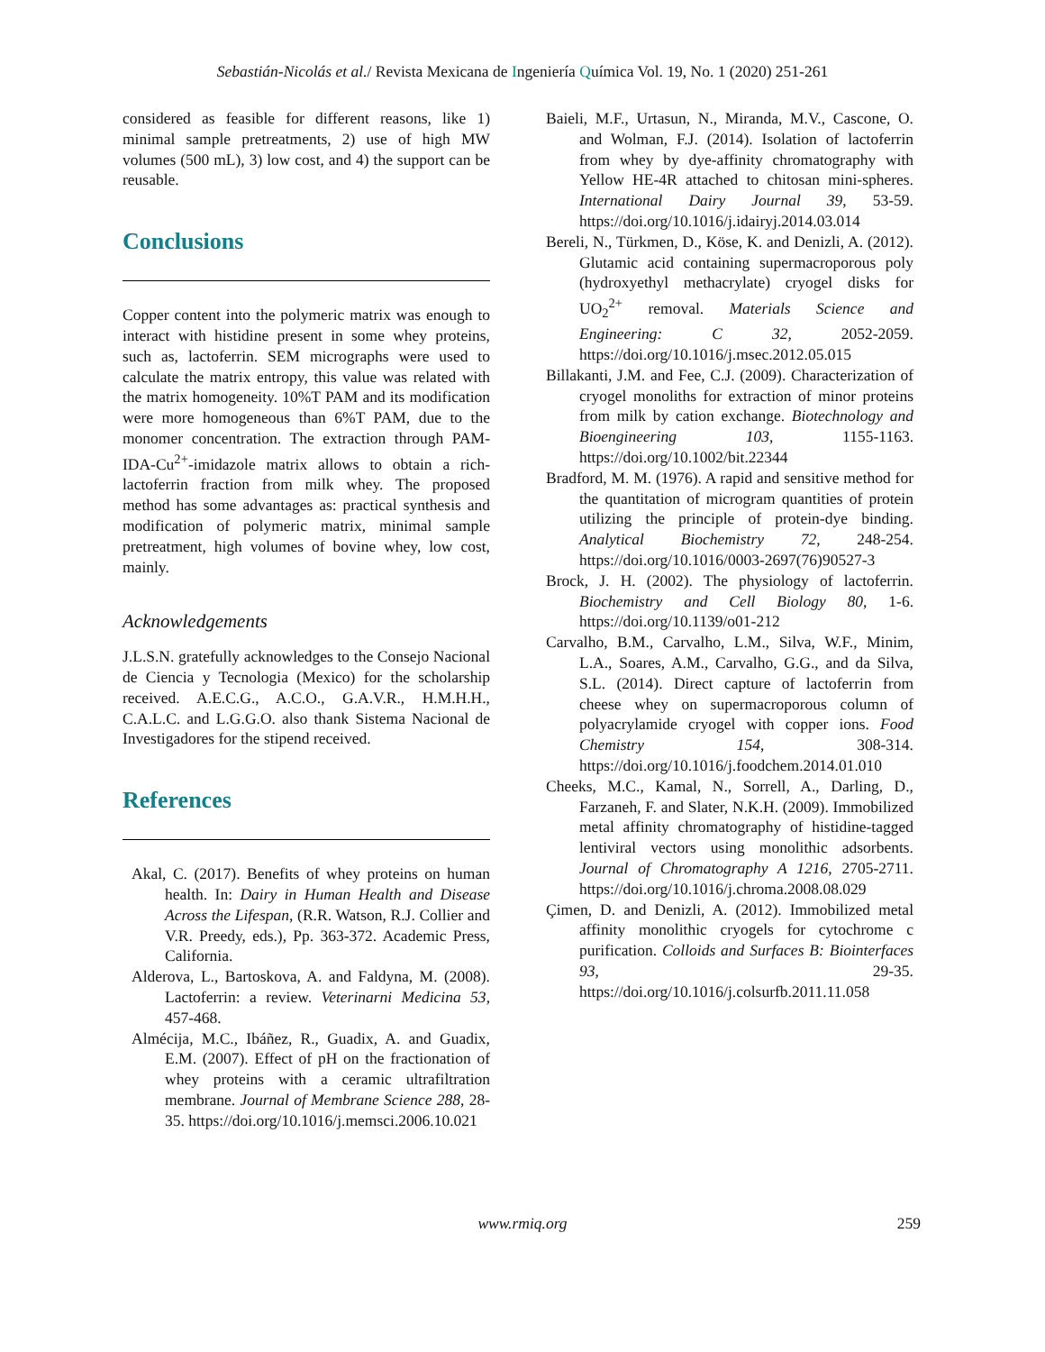Sebastián-Nicolás et al./ Revista Mexicana de Ingeniería Química Vol. 19, No. 1 (2020) 251-261
considered as feasible for different reasons, like 1) minimal sample pretreatments, 2) use of high MW volumes (500 mL), 3) low cost, and 4) the support can be reusable.
Conclusions
Copper content into the polymeric matrix was enough to interact with histidine present in some whey proteins, such as, lactoferrin. SEM micrographs were used to calculate the matrix entropy, this value was related with the matrix homogeneity. 10%T PAM and its modification were more homogeneous than 6%T PAM, due to the monomer concentration. The extraction through PAM-IDA-Cu<sup>2+</sup>-imidazole matrix allows to obtain a rich-lactoferrin fraction from milk whey. The proposed method has some advantages as: practical synthesis and modification of polymeric matrix, minimal sample pretreatment, high volumes of bovine whey, low cost, mainly.
Acknowledgements
J.L.S.N. gratefully acknowledges to the Consejo Nacional de Ciencia y Tecnologia (Mexico) for the scholarship received. A.E.C.G., A.C.O., G.A.V.R., H.M.H.H., C.A.L.C. and L.G.G.O. also thank Sistema Nacional de Investigadores for the stipend received.
References
Akal, C. (2017). Benefits of whey proteins on human health. In: Dairy in Human Health and Disease Across the Lifespan, (R.R. Watson, R.J. Collier and V.R. Preedy, eds.), Pp. 363-372. Academic Press, California.
Alderova, L., Bartoskova, A. and Faldyna, M. (2008). Lactoferrin: a review. Veterinarni Medicina 53, 457-468.
Almécija, M.C., Ibáñez, R., Guadix, A. and Guadix, E.M. (2007). Effect of pH on the fractionation of whey proteins with a ceramic ultrafiltration membrane. Journal of Membrane Science 288, 28-35. https://doi.org/10.1016/j.memsci.2006.10.021
Baieli, M.F., Urtasun, N., Miranda, M.V., Cascone, O. and Wolman, F.J. (2014). Isolation of lactoferrin from whey by dye-affinity chromatography with Yellow HE-4R attached to chitosan mini-spheres. International Dairy Journal 39, 53-59. https://doi.org/10.1016/j.idairyj.2014.03.014
Bereli, N., Türkmen, D., Köse, K. and Denizli, A. (2012). Glutamic acid containing supermacroporous poly (hydroxyethyl methacrylate) cryogel disks for UO<sub>2</sub><sup>2+</sup> removal. Materials Science and Engineering: C 32, 2052-2059. https://doi.org/10.1016/j.msec.2012.05.015
Billakanti, J.M. and Fee, C.J. (2009). Characterization of cryogel monoliths for extraction of minor proteins from milk by cation exchange. Biotechnology and Bioengineering 103, 1155-1163. https://doi.org/10.1002/bit.22344
Bradford, M. M. (1976). A rapid and sensitive method for the quantitation of microgram quantities of protein utilizing the principle of protein-dye binding. Analytical Biochemistry 72, 248-254. https://doi.org/10.1016/0003-2697(76)90527-3
Brock, J. H. (2002). The physiology of lactoferrin. Biochemistry and Cell Biology 80, 1-6. https://doi.org/10.1139/o01-212
Carvalho, B.M., Carvalho, L.M., Silva, W.F., Minim, L.A., Soares, A.M., Carvalho, G.G., and da Silva, S.L. (2014). Direct capture of lactoferrin from cheese whey on supermacroporous column of polyacrylamide cryogel with copper ions. Food Chemistry 154, 308-314. https://doi.org/10.1016/j.foodchem.2014.01.010
Cheeks, M.C., Kamal, N., Sorrell, A., Darling, D., Farzaneh, F. and Slater, N.K.H. (2009). Immobilized metal affinity chromatography of histidine-tagged lentiviral vectors using monolithic adsorbents. Journal of Chromatography A 1216, 2705-2711. https://doi.org/10.1016/j.chroma.2008.08.029
Çimen, D. and Denizli, A. (2012). Immobilized metal affinity monolithic cryogels for cytochrome c purification. Colloids and Surfaces B: Biointerfaces 93, 29-35. https://doi.org/10.1016/j.colsurfb.2011.11.058
www.rmiq.org 259